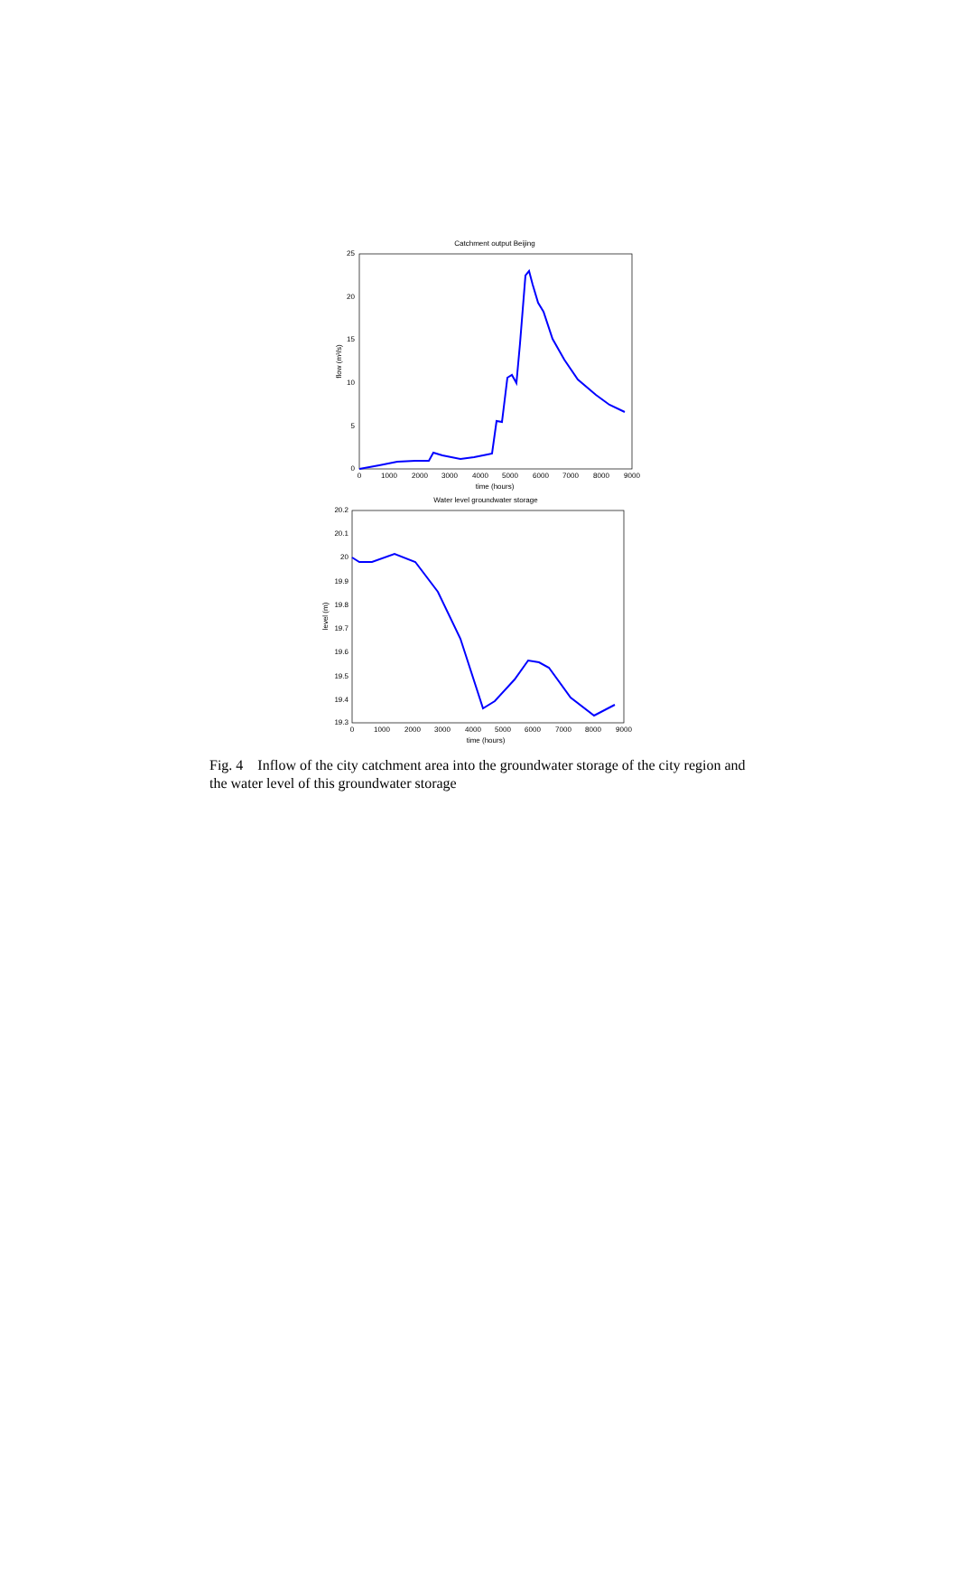Catchment output Beijing
25
20
15
10
5
0
0
1000
2000
3000
4000
5000
6000
7000
8000
9000
time (hours)
flow (m³/s)
Water level groundwater storage
20.2
20.1
20
19.9
19.8
19.7
19.6
19.5
19.4
19.3
0
1000
2000
3000
4000
5000
6000
7000
8000
9000
time (hours)
level (m)
Fig. 4 Inflow of the city catchment area into the groundwater storage of the city region and the water level of this groundwater storage